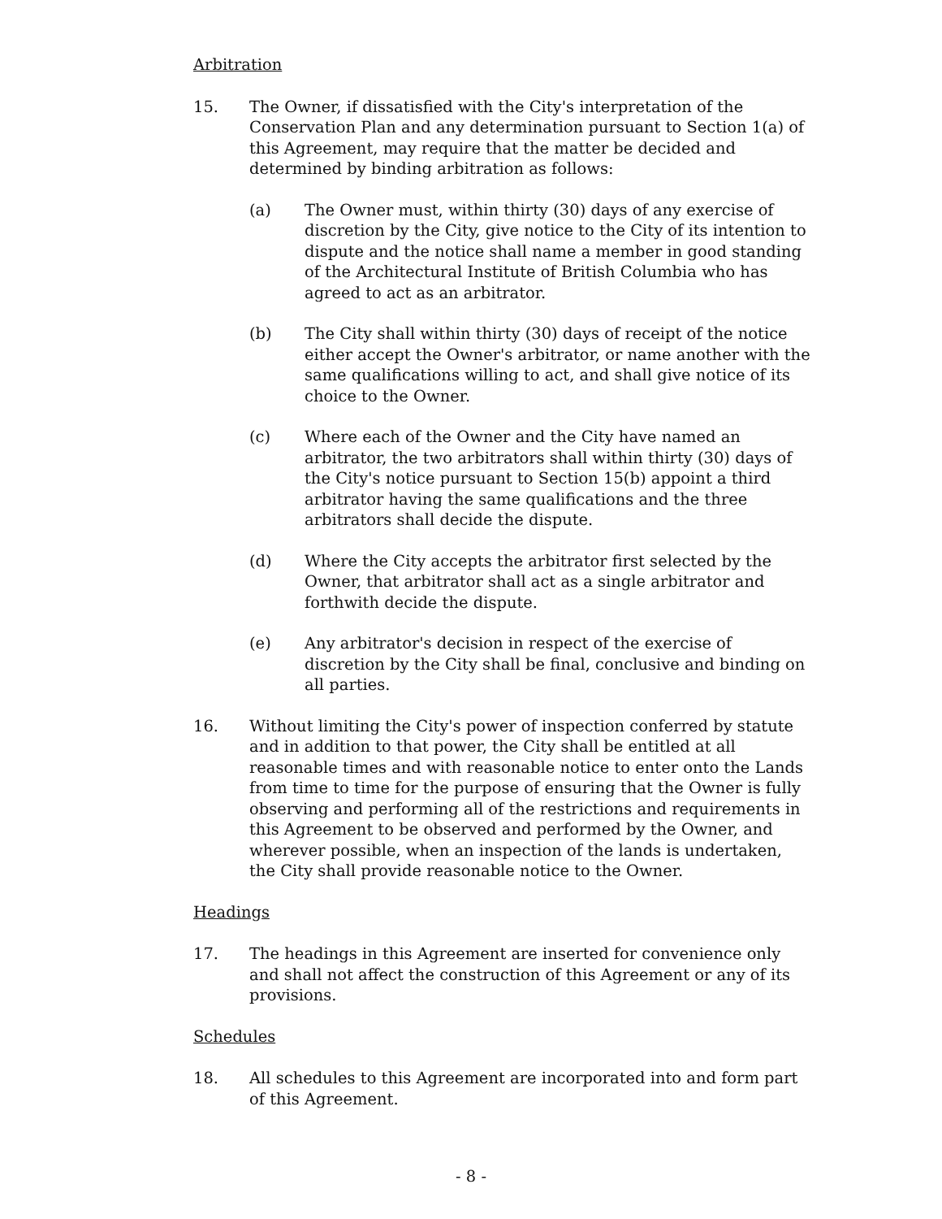Arbitration
15. The Owner, if dissatisfied with the City's interpretation of the Conservation Plan and any determination pursuant to Section 1(a) of this Agreement, may require that the matter be decided and determined by binding arbitration as follows:
(a) The Owner must, within thirty (30) days of any exercise of discretion by the City, give notice to the City of its intention to dispute and the notice shall name a member in good standing of the Architectural Institute of British Columbia who has agreed to act as an arbitrator.
(b) The City shall within thirty (30) days of receipt of the notice either accept the Owner's arbitrator, or name another with the same qualifications willing to act, and shall give notice of its choice to the Owner.
(c) Where each of the Owner and the City have named an arbitrator, the two arbitrators shall within thirty (30) days of the City's notice pursuant to Section 15(b) appoint a third arbitrator having the same qualifications and the three arbitrators shall decide the dispute.
(d) Where the City accepts the arbitrator first selected by the Owner, that arbitrator shall act as a single arbitrator and forthwith decide the dispute.
(e) Any arbitrator's decision in respect of the exercise of discretion by the City shall be final, conclusive and binding on all parties.
16. Without limiting the City's power of inspection conferred by statute and in addition to that power, the City shall be entitled at all reasonable times and with reasonable notice to enter onto the Lands from time to time for the purpose of ensuring that the Owner is fully observing and performing all of the restrictions and requirements in this Agreement to be observed and performed by the Owner, and wherever possible, when an inspection of the lands is undertaken, the City shall provide reasonable notice to the Owner.
Headings
17. The headings in this Agreement are inserted for convenience only and shall not affect the construction of this Agreement or any of its provisions.
Schedules
18. All schedules to this Agreement are incorporated into and form part of this Agreement.
- 8 -